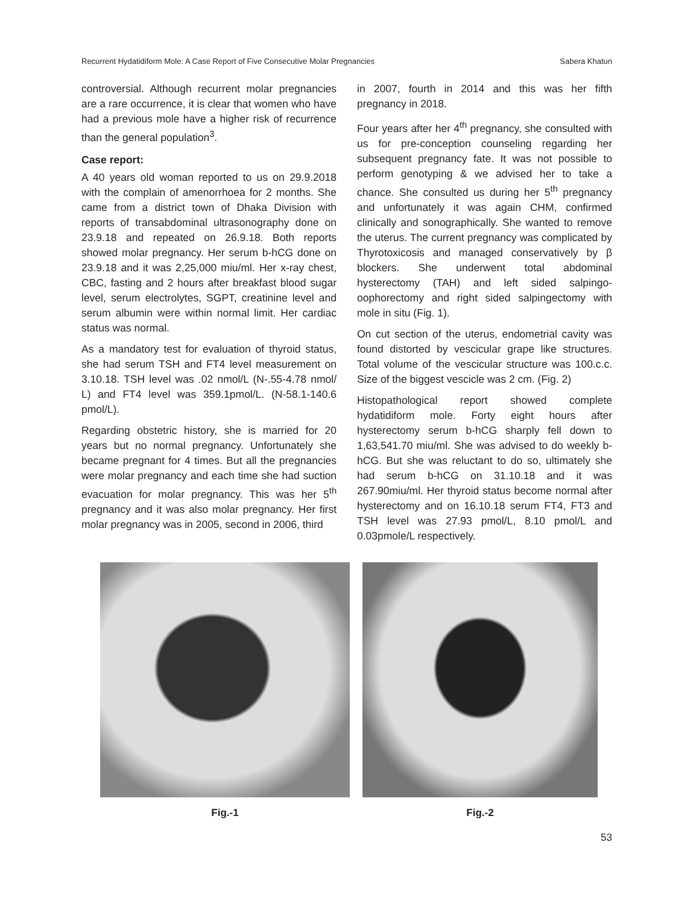Recurrent Hydatidiform Mole: A Case Report of Five Consecutive Molar Pregnancies Sabera Khatun
controversial. Although recurrent molar pregnancies are a rare occurrence, it is clear that women who have had a previous mole have a higher risk of recurrence than the general population<sup>3</sup>.
Case report:
A 40 years old woman reported to us on 29.9.2018 with the complain of amenorrhoea for 2 months. She came from a district town of Dhaka Division with reports of transabdominal ultrasonography done on 23.9.18 and repeated on 26.9.18. Both reports showed molar pregnancy. Her serum b-hCG done on 23.9.18 and it was 2,25,000 miu/ml. Her x-ray chest, CBC, fasting and 2 hours after breakfast blood sugar level, serum electrolytes, SGPT, creatinine level and serum albumin were within normal limit. Her cardiac status was normal.
As a mandatory test for evaluation of thyroid status, she had serum TSH and FT4 level measurement on 3.10.18. TSH level was .02 nmol/L (N-.55-4.78 nmol/ L) and FT4 level was 359.1pmol/L. (N-58.1-140.6 pmol/L).
Regarding obstetric history, she is married for 20 years but no normal pregnancy. Unfortunately she became pregnant for 4 times. But all the pregnancies were molar pregnancy and each time she had suction evacuation for molar pregnancy. This was her 5<sup>th</sup> pregnancy and it was also molar pregnancy. Her first molar pregnancy was in 2005, second in 2006, third
in 2007, fourth in 2014 and this was her fifth pregnancy in 2018.
Four years after her 4<sup>th</sup> pregnancy, she consulted with us for pre-conception counseling regarding her subsequent pregnancy fate. It was not possible to perform genotyping & we advised her to take a chance. She consulted us during her 5<sup>th</sup> pregnancy and unfortunately it was again CHM, confirmed clinically and sonographically. She wanted to remove the uterus. The current pregnancy was complicated by Thyrotoxicosis and managed conservatively by β blockers. She underwent total abdominal hysterectomy (TAH) and left sided salpingo-oophorectomy and right sided salpingectomy with mole in situ (Fig. 1).
On cut section of the uterus, endometrial cavity was found distorted by vescicular grape like structures. Total volume of the vescicular structure was 100.c.c. Size of the biggest vescicle was 2 cm. (Fig. 2)
Histopathological report showed complete hydatidiform mole. Forty eight hours after hysterectomy serum b-hCG sharply fell down to 1,63,541.70 miu/ml. She was advised to do weekly b-hCG. But she was reluctant to do so, ultimately she had serum b-hCG on 31.10.18 and it was 267.90miu/ml. Her thyroid status become normal after hysterectomy and on 16.10.18 serum FT4, FT3 and TSH level was 27.93 pmol/L, 8.10 pmol/L and 0.03pmole/L respectively.
Fig.-1 Fig.-2
53